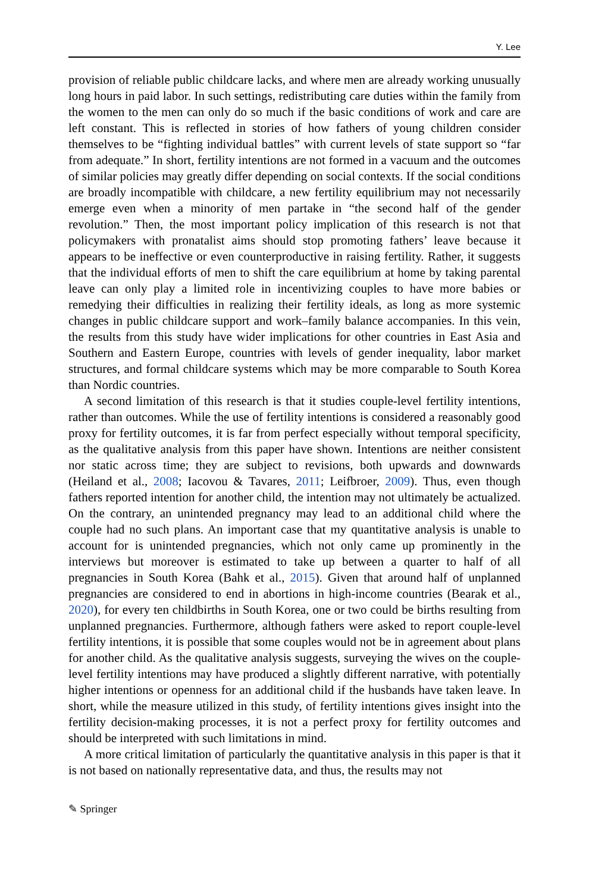Y. Lee
provision of reliable public childcare lacks, and where men are already working unusually long hours in paid labor. In such settings, redistributing care duties within the family from the women to the men can only do so much if the basic conditions of work and care are left constant. This is reflected in stories of how fathers of young children consider themselves to be “fighting individual battles” with current levels of state support so “far from adequate.” In short, fertility intentions are not formed in a vacuum and the outcomes of similar policies may greatly differ depending on social contexts. If the social conditions are broadly incompatible with childcare, a new fertility equilibrium may not necessarily emerge even when a minority of men partake in “the second half of the gender revolution.” Then, the most important policy implication of this research is not that policymakers with pronatalist aims should stop promoting fathers’ leave because it appears to be ineffective or even counterproductive in raising fertility. Rather, it suggests that the individual efforts of men to shift the care equilibrium at home by taking parental leave can only play a limited role in incentivizing couples to have more babies or remedying their difficulties in realizing their fertility ideals, as long as more systemic changes in public childcare support and work–family balance accompanies. In this vein, the results from this study have wider implications for other countries in East Asia and Southern and Eastern Europe, countries with levels of gender inequality, labor market structures, and formal childcare systems which may be more comparable to South Korea than Nordic countries.
A second limitation of this research is that it studies couple-level fertility intentions, rather than outcomes. While the use of fertility intentions is considered a reasonably good proxy for fertility outcomes, it is far from perfect especially without temporal specificity, as the qualitative analysis from this paper have shown. Intentions are neither consistent nor static across time; they are subject to revisions, both upwards and downwards (Heiland et al., 2008; Iacovou & Tavares, 2011; Leifbroer, 2009). Thus, even though fathers reported intention for another child, the intention may not ultimately be actualized. On the contrary, an unintended pregnancy may lead to an additional child where the couple had no such plans. An important case that my quantitative analysis is unable to account for is unintended pregnancies, which not only came up prominently in the interviews but moreover is estimated to take up between a quarter to half of all pregnancies in South Korea (Bahk et al., 2015). Given that around half of unplanned pregnancies are considered to end in abortions in high-income countries (Bearak et al., 2020), for every ten childbirths in South Korea, one or two could be births resulting from unplanned pregnancies. Furthermore, although fathers were asked to report couple-level fertility intentions, it is possible that some couples would not be in agreement about plans for another child. As the qualitative analysis suggests, surveying the wives on the couple-level fertility intentions may have produced a slightly different narrative, with potentially higher intentions or openness for an additional child if the husbands have taken leave. In short, while the measure utilized in this study, of fertility intentions gives insight into the fertility decision-making processes, it is not a perfect proxy for fertility outcomes and should be interpreted with such limitations in mind.
A more critical limitation of particularly the quantitative analysis in this paper is that it is not based on nationally representative data, and thus, the results may not
✎ Springer